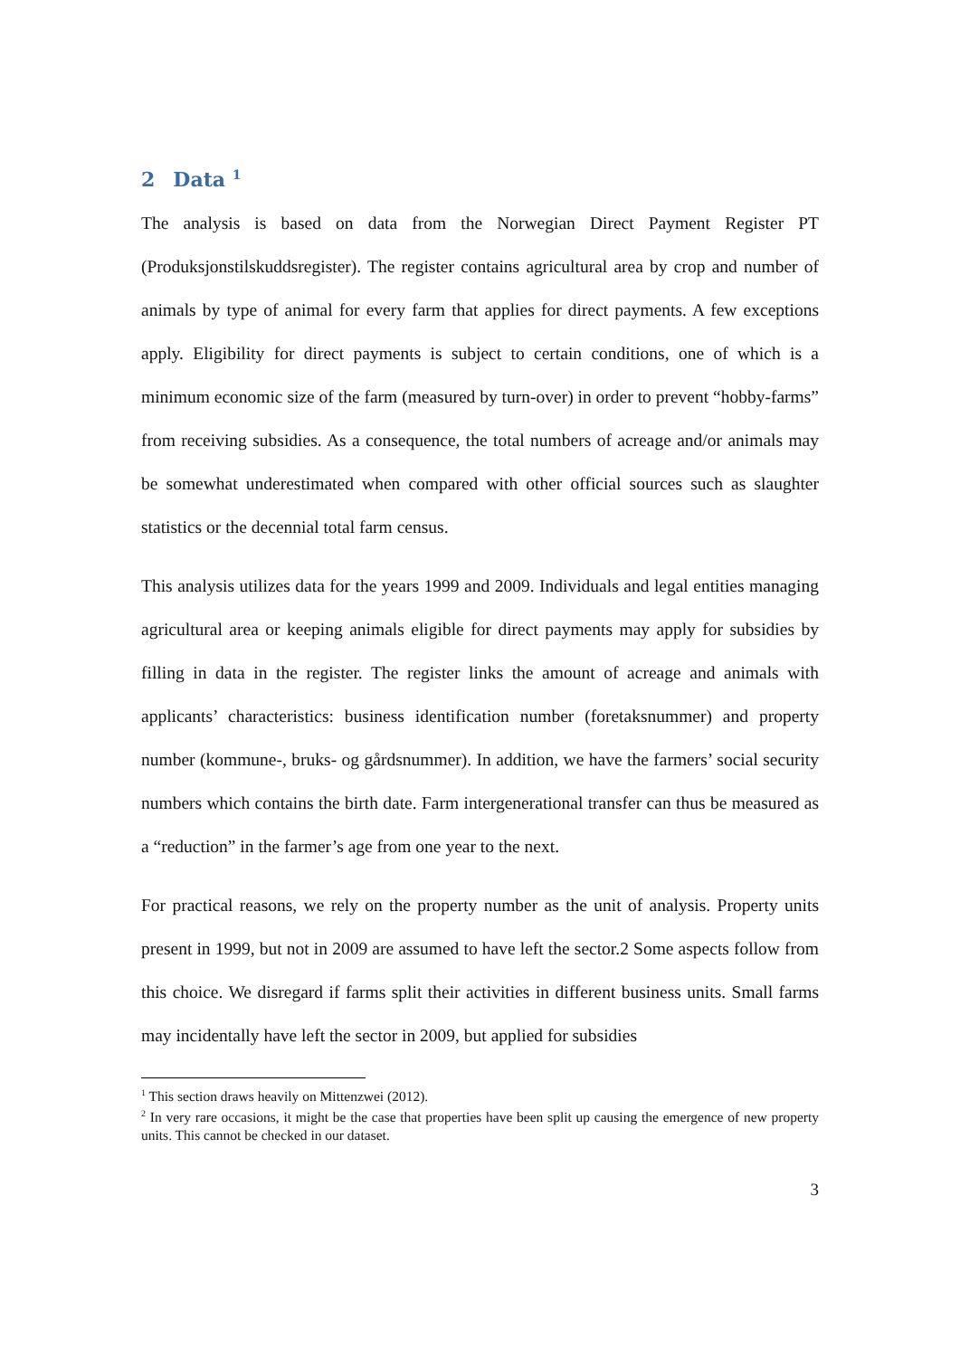2 Data <sup>1</sup>
The analysis is based on data from the Norwegian Direct Payment Register PT (Produksjonstilskuddsregister). The register contains agricultural area by crop and number of animals by type of animal for every farm that applies for direct payments. A few exceptions apply. Eligibility for direct payments is subject to certain conditions, one of which is a minimum economic size of the farm (measured by turn-over) in order to prevent “hobby-farms” from receiving subsidies. As a consequence, the total numbers of acreage and/or animals may be somewhat underestimated when compared with other official sources such as slaughter statistics or the decennial total farm census.
This analysis utilizes data for the years 1999 and 2009. Individuals and legal entities managing agricultural area or keeping animals eligible for direct payments may apply for subsidies by filling in data in the register. The register links the amount of acreage and animals with applicants’ characteristics: business identification number (foretaksnummer) and property number (kommune-, bruks- og gårdsnummer). In addition, we have the farmers’ social security numbers which contains the birth date. Farm intergenerational transfer can thus be measured as a “reduction” in the farmer’s age from one year to the next.
For practical reasons, we rely on the property number as the unit of analysis. Property units present in 1999, but not in 2009 are assumed to have left the sector.2 Some aspects follow from this choice. We disregard if farms split their activities in different business units. Small farms may incidentally have left the sector in 2009, but applied for subsidies
<sup>1</sup> This section draws heavily on Mittenzwei (2012).
<sup>2</sup> In very rare occasions, it might be the case that properties have been split up causing the emergence of new property units. This cannot be checked in our dataset.
3